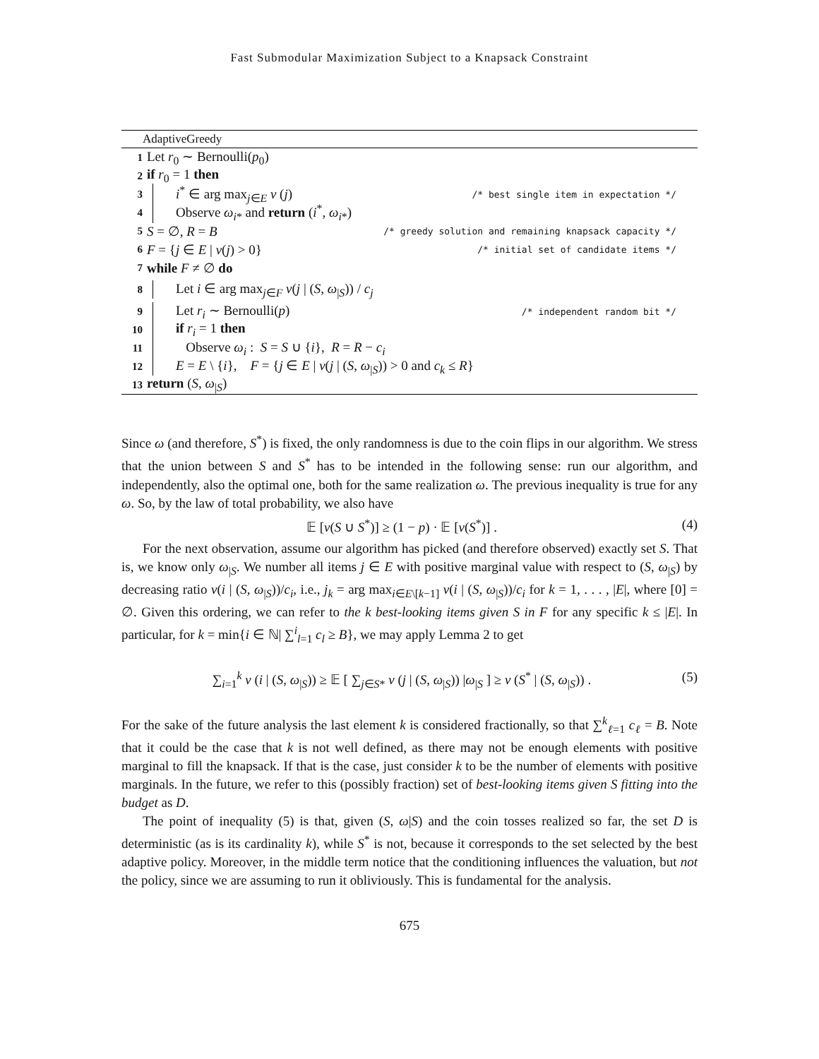Fast Submodular Maximization Subject to a Knapsack Constraint
AdaptiveGreedy
1 Let r<sub>0</sub> ∼ Bernoulli(p<sub>0</sub>)
2 if r<sub>0</sub> = 1 then
3 i<sup>*</sup> ∈ arg max<sub>j∈E</sub> v (j) /* best single item in expectation */
4 Observe ω<sub>i*</sub> and return (i<sup>*</sup>, ω<sub>i*</sub>)
5 S = ∅, R = B /* greedy solution and remaining knapsack capacity */
6 F = {j ∈ E | v(j) > 0} /* initial set of candidate items */
7 while F ≠ ∅ do
8 Let i ∈ arg max<sub>j∈F</sub> v(j | (S, ω<sub>|S</sub>)) / c<sub>j</sub>
9 Let r<sub>i</sub> ∼ Bernoulli(p) /* independent random bit */
10 if r<sub>i</sub> = 1 then
11 Observe ω<sub>i</sub> : S = S ∪ {i}, R = R − c<sub>i</sub>
12 E = E \ {i}, F = {j ∈ E | v(j | (S, ω<sub>|S</sub>)) > 0 and c<sub>k</sub> ≤ R}
13 return (S, ω<sub>|S</sub>)
Since ω (and therefore, S<sup>*</sup>) is fixed, the only randomness is due to the coin flips in our algorithm. We stress that the union between S and S<sup>*</sup> has to be intended in the following sense: run our algorithm, and independently, also the optimal one, both for the same realization ω. The previous inequality is true for any ω. So, by the law of total probability, we also have
𝔼 [v(S ∪ S<sup>*</sup>)] ≥ (1 − p) · 𝔼 [v(S<sup>*</sup>)] . (4)
For the next observation, assume our algorithm has picked (and therefore observed) exactly set S. That is, we know only ω<sub>|S</sub>. We number all items j ∈ E with positive marginal value with respect to (S, ω<sub>|S</sub>) by decreasing ratio v(i | (S, ω<sub>|S</sub>))/c<sub>i</sub>, i.e., j<sub>k</sub> = arg max<sub>i∈E\[k−1]</sub> v(i | (S, ω<sub>|S</sub>))/c<sub>i</sub> for k = 1, . . . , |E|, where [0] = ∅. Given this ordering, we can refer to the k best-looking items given S in F for any specific k ≤ |E|. In particular, for k = min{i ∈ ℕ| ∑<sup>i</sup><sub>l=1</sub> c<sub>l</sub> ≥ B}, we may apply Lemma 2 to get
∑<sub>i=1</sub><sup>k</sup> v (i | (S, ω<sub>|S</sub>)) ≥ 𝔼 [ ∑<sub>j∈S*</sub> v (j | (S, ω<sub>|S</sub>)) |ω<sub>|S</sub> ] ≥ v (S<sup>*</sup> | (S, ω<sub>|S</sub>)) . (5)
For the sake of the future analysis the last element k is considered fractionally, so that ∑<sup>k</sup><sub>ℓ=1</sub> c<sub>ℓ</sub> = B. Note that it could be the case that k is not well defined, as there may not be enough elements with positive marginal to fill the knapsack. If that is the case, just consider k to be the number of elements with positive marginals. In the future, we refer to this (possibly fraction) set of best-looking items given S fitting into the budget as D.
The point of inequality (5) is that, given (S, ω|S) and the coin tosses realized so far, the set D is deterministic (as is its cardinality k), while S<sup>*</sup> is not, because it corresponds to the set selected by the best adaptive policy. Moreover, in the middle term notice that the conditioning influences the valuation, but not the policy, since we are assuming to run it obliviously. This is fundamental for the analysis.
675